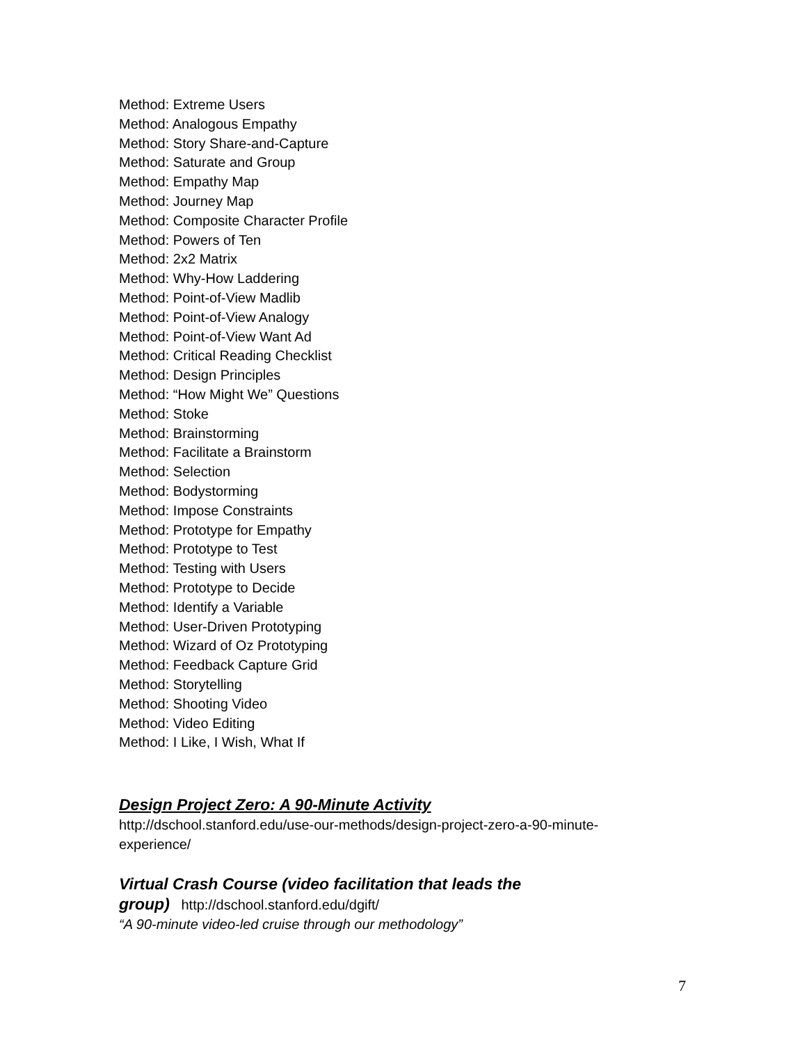Method: Extreme Users
Method: Analogous Empathy
Method: Story Share-and-Capture
Method: Saturate and Group
Method: Empathy Map
Method: Journey Map
Method: Composite Character Profile
Method: Powers of Ten
Method: 2x2 Matrix
Method: Why-How Laddering
Method: Point-of-View Madlib
Method: Point-of-View Analogy
Method: Point-of-View Want Ad
Method: Critical Reading Checklist
Method: Design Principles
Method: “How Might We” Questions
Method: Stoke
Method: Brainstorming
Method: Facilitate a Brainstorm
Method: Selection
Method: Bodystorming
Method: Impose Constraints
Method: Prototype for Empathy
Method: Prototype to Test
Method: Testing with Users
Method: Prototype to Decide
Method: Identify a Variable
Method: User-Driven Prototyping
Method: Wizard of Oz Prototyping
Method: Feedback Capture Grid
Method: Storytelling
Method: Shooting Video
Method: Video Editing
Method: I Like, I Wish, What If
Design Project Zero: A 90-Minute Activity
http://dschool.stanford.edu/use-our-methods/design-project-zero-a-90-minute-experience/
Virtual Crash Course (video facilitation that leads the
group) http://dschool.stanford.edu/dgift/
“A 90-minute video-led cruise through our methodology”
7